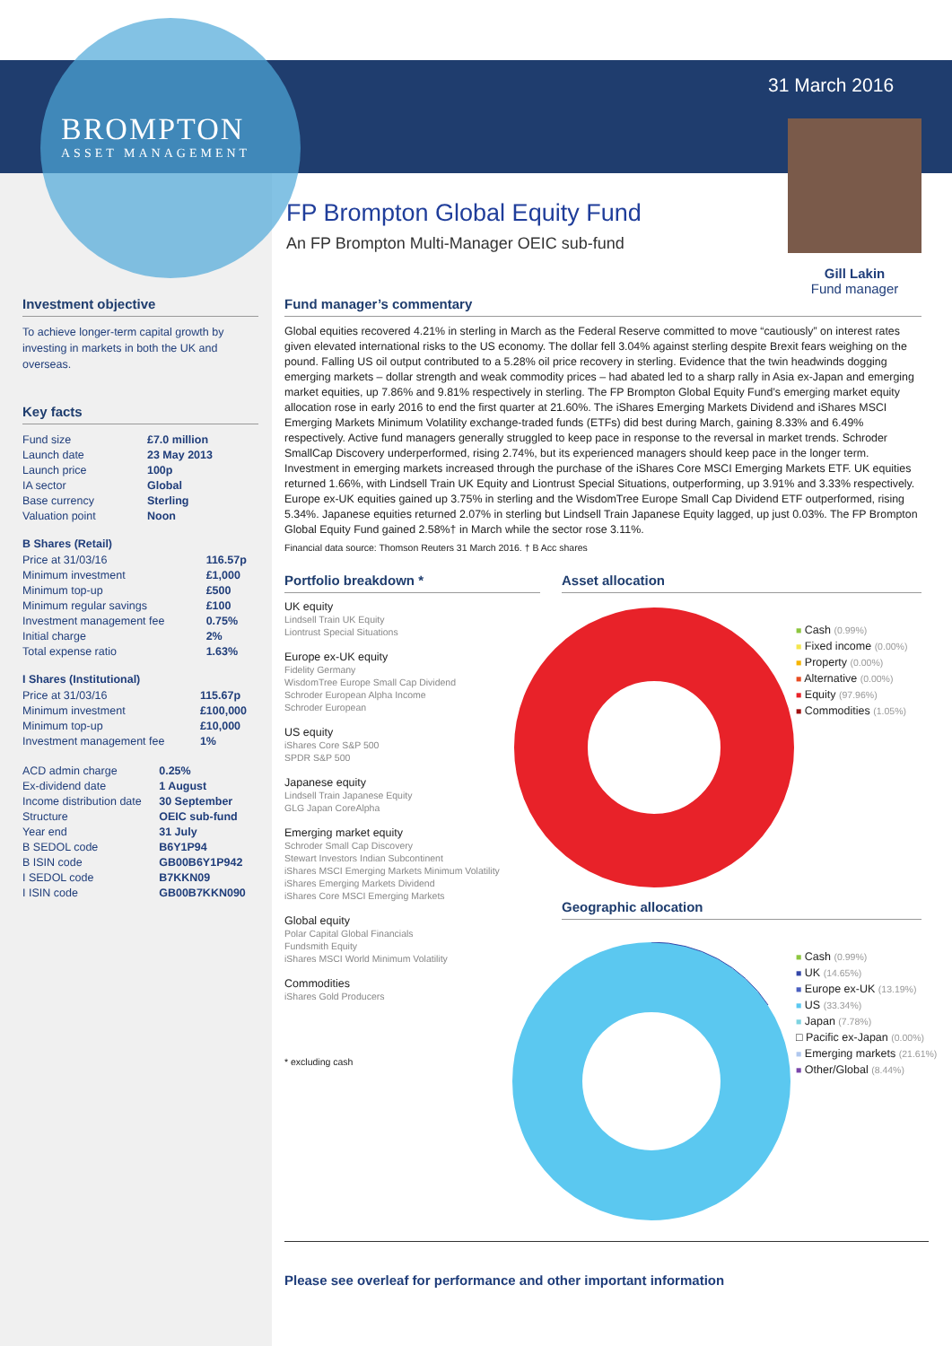BROMPTON
ASSET MANAGEMENT
31 March 2016
Gill Lakin
Fund manager
FP Brompton Global Equity Fund
An FP Brompton Multi-Manager OEIC sub-fund
Investment objective
To achieve longer-term capital growth by investing in markets in both the UK and overseas.
Key facts
| Fund size | £7.0 million |
| Launch date | 23 May 2013 |
| Launch price | 100p |
| IA sector | Global |
| Base currency | Sterling |
| Valuation point | Noon |
B Shares (Retail)
| Price at 31/03/16 | 116.57p |
| Minimum investment | £1,000 |
| Minimum top-up | £500 |
| Minimum regular savings | £100 |
| Investment management fee | 0.75% |
| Initial charge | 2% |
| Total expense ratio | 1.63% |
I Shares (Institutional)
| Price at 31/03/16 | 115.67p |
| Minimum investment | £100,000 |
| Minimum top-up | £10,000 |
| Investment management fee | 1% |
| ACD admin charge | 0.25% |
| Ex-dividend date | 1 August |
| Income distribution date | 30 September |
| Structure | OEIC sub-fund |
| Year end | 31 July |
| B SEDOL code | B6Y1P94 |
| B ISIN code | GB00B6Y1P942 |
| I SEDOL code | B7KKN09 |
| I ISIN code | GB00B7KKN090 |
Fund manager’s commentary
Global equities recovered 4.21% in sterling in March as the Federal Reserve committed to move “cautiously” on interest rates given elevated international risks to the US economy. The dollar fell 3.04% against sterling despite Brexit fears weighing on the pound. Falling US oil output contributed to a 5.28% oil price recovery in sterling. Evidence that the twin headwinds dogging emerging markets – dollar strength and weak commodity prices – had abated led to a sharp rally in Asia ex-Japan and emerging market equities, up 7.86% and 9.81% respectively in sterling. The FP Brompton Global Equity Fund’s emerging market equity allocation rose in early 2016 to end the first quarter at 21.60%. The iShares Emerging Markets Dividend and iShares MSCI Emerging Markets Minimum Volatility exchange-traded funds (ETFs) did best during March, gaining 8.33% and 6.49% respectively. Active fund managers generally struggled to keep pace in response to the reversal in market trends. Schroder SmallCap Discovery underperformed, rising 2.74%, but its experienced managers should keep pace in the longer term. Investment in emerging markets increased through the purchase of the iShares Core MSCI Emerging Markets ETF. UK equities returned 1.66%, with Lindsell Train UK Equity and Liontrust Special Situations, outperforming, up 3.91% and 3.33% respectively. Europe ex-UK equities gained up 3.75% in sterling and the WisdomTree Europe Small Cap Dividend ETF outperformed, rising 5.34%. Japanese equities returned 2.07% in sterling but Lindsell Train Japanese Equity lagged, up just 0.03%. The FP Brompton Global Equity Fund gained 2.58%† in March while the sector rose 3.11%.
Financial data source: Thomson Reuters 31 March 2016. † B Acc shares
Portfolio breakdown *
UK equity
Lindsell Train UK Equity
Liontrust Special Situations
Europe ex-UK equity
Fidelity Germany
WisdomTree Europe Small Cap Dividend
Schroder European Alpha Income
Schroder European
US equity
iShares Core S&P 500
SPDR S&P 500
Japanese equity
Lindsell Train Japanese Equity
GLG Japan CoreAlpha
Emerging market equity
Schroder Small Cap Discovery
Stewart Investors Indian Subcontinent
iShares MSCI Emerging Markets Minimum Volatility
iShares Emerging Markets Dividend
iShares Core MSCI Emerging Markets
Global equity
Polar Capital Global Financials
Fundsmith Equity
iShares MSCI World Minimum Volatility
Commodities
iShares Gold Producers
* excluding cash
Asset allocation
■ Cash (0.99%)
■ Fixed income (0.00%)
■ Property (0.00%)
■ Alternative (0.00%)
■ Equity (97.96%)
■ Commodities (1.05%)
Geographic allocation
■ Cash (0.99%)
■ UK (14.65%)
■ Europe ex-UK (13.19%)
■ US (33.34%)
■ Japan (7.78%)
□ Pacific ex-Japan (0.00%)
■ Emerging markets (21.61%)
■ Other/Global (8.44%)
Please see overleaf for performance and other important information